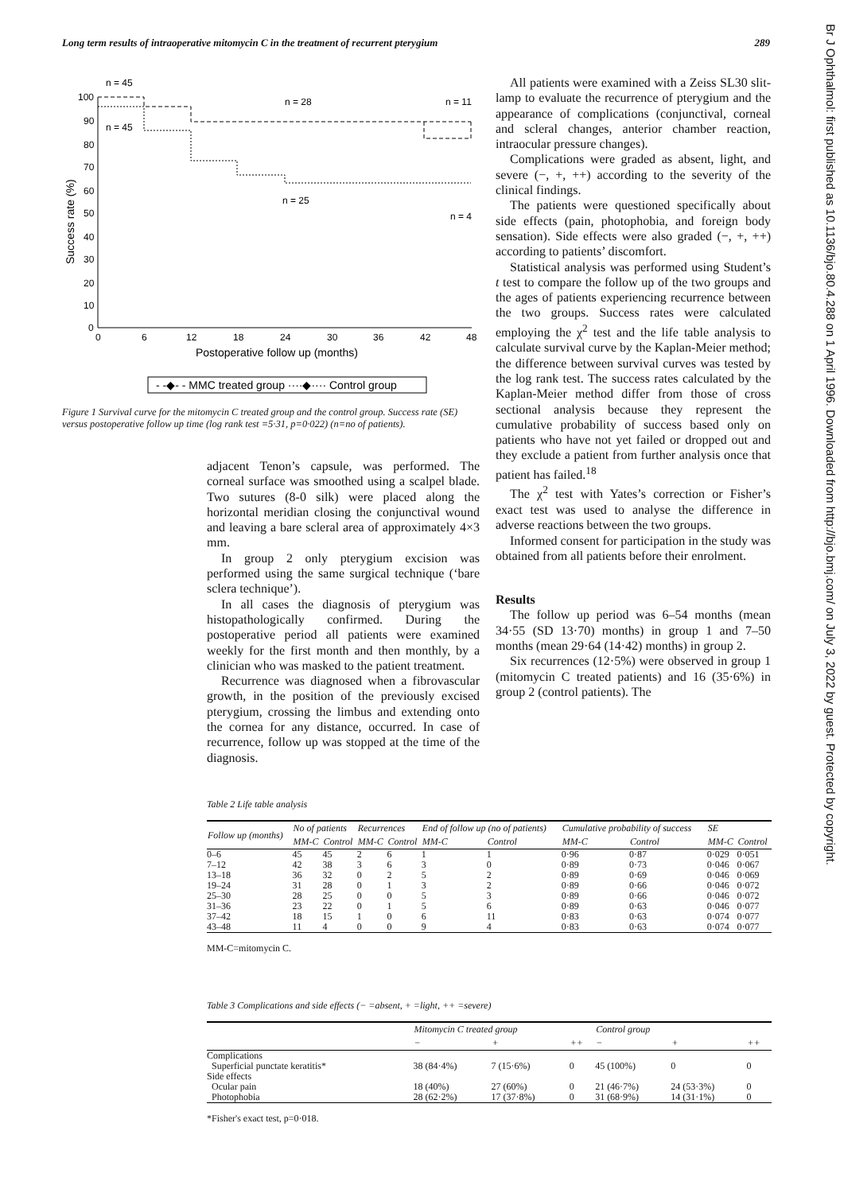Long term results of intraoperative mitomycin C in the treatment of recurrent pterygium 289
Br J Ophthalmol: first published as 10.1136/bjo.80.4.288 on 1 April 1996. Downloaded from http://bjo.bmj.com/ on July 3, 2022 by guest. Protected by copyright.
n = 45
n = 28
n = 11
n = 45
n = 25
n = 4
100
90
80
70
60
50
40
30
20
10
0
0
6
12
18
24
30
36
42
48
Postoperative follow up (months)
Success rate (%)
- -◆- - MMC treated group ····◆···· Control group
Figure 1 Survival curve for the mitomycin C treated group and the control group. Success rate (SE) versus postoperative follow up time (log rank test =5·31, p=0·022) (n=no of patients).
adjacent Tenon’s capsule, was performed. The corneal surface was smoothed using a scalpel blade. Two sutures (8-0 silk) were placed along the horizontal meridian closing the conjunctival wound and leaving a bare scleral area of approximately 4×3 mm.
In group 2 only pterygium excision was performed using the same surgical technique (‘bare sclera technique’).
In all cases the diagnosis of pterygium was histopathologically confirmed. During the postoperative period all patients were examined weekly for the first month and then monthly, by a clinician who was masked to the patient treatment.
Recurrence was diagnosed when a fibrovascular growth, in the position of the previously excised pterygium, crossing the limbus and extending onto the cornea for any distance, occurred. In case of recurrence, follow up was stopped at the time of the diagnosis.
All patients were examined with a Zeiss SL30 slit-lamp to evaluate the recurrence of pterygium and the appearance of complications (conjunctival, corneal and scleral changes, anterior chamber reaction, intraocular pressure changes).
Complications were graded as absent, light, and severe (−, +, ++) according to the severity of the clinical findings.
The patients were questioned specifically about side effects (pain, photophobia, and foreign body sensation). Side effects were also graded (−, +, ++) according to patients’ discomfort.
Statistical analysis was performed using Student’s t test to compare the follow up of the two groups and the ages of patients experiencing recurrence between the two groups. Success rates were calculated employing the χ<sup>2</sup> test and the life table analysis to calculate survival curve by the Kaplan-Meier method; the difference between survival curves was tested by the log rank test. The success rates calculated by the Kaplan-Meier method differ from those of cross sectional analysis because they represent the cumulative probability of success based only on patients who have not yet failed or dropped out and they exclude a patient from further analysis once that patient has failed.<sup>18</sup>
The χ<sup>2</sup> test with Yates’s correction or Fisher’s exact test was used to analyse the difference in adverse reactions between the two groups.
Informed consent for participation in the study was obtained from all patients before their enrolment.
Results
The follow up period was 6–54 months (mean 34·55 (SD 13·70) months) in group 1 and 7–50 months (mean 29·64 (14·42) months) in group 2.
Six recurrences (12·5%) were observed in group 1 (mitomycin C treated patients) and 16 (35·6%) in group 2 (control patients). The
Table 2 Life table analysis
| Follow up (months) | No of patients | | Recurrences | | End of follow up (no of patients) | | Cumulative probability of success | | SE | |
| --- | --- | --- | --- | --- | --- | --- | --- | --- | --- | --- |
| | MM-C | Control | MM-C | Control | MM-C | Control | MM-C | Control | MM-C | Control |
| 0–6 | 45 | 45 | 2 | 6 | 1 | 1 | 0·96 | 0·87 | 0·029 | 0·051 |
| 7–12 | 42 | 38 | 3 | 6 | 3 | 0 | 0·89 | 0·73 | 0·046 | 0·067 |
| 13–18 | 36 | 32 | 0 | 2 | 5 | 2 | 0·89 | 0·69 | 0·046 | 0·069 |
| 19–24 | 31 | 28 | 0 | 1 | 3 | 2 | 0·89 | 0·66 | 0·046 | 0·072 |
| 25–30 | 28 | 25 | 0 | 0 | 5 | 3 | 0·89 | 0·66 | 0·046 | 0·072 |
| 31–36 | 23 | 22 | 0 | 1 | 5 | 6 | 0·89 | 0·63 | 0·046 | 0·077 |
| 37–42 | 18 | 15 | 1 | 0 | 6 | 11 | 0·83 | 0·63 | 0·074 | 0·077 |
| 43–48 | 11 | 4 | 0 | 0 | 9 | 4 | 0·83 | 0·63 | 0·074 | 0·077 |
MM-C=mitomycin C.
Table 3 Complications and side effects (− =absent, + =light, ++ =severe)
| | Mitomycin C treated group | | | Control group | | |
| --- | --- | --- | --- | --- | --- | --- |
| | − | + | ++ | − | + | ++ |
| Complications | | | | | | |
| Superficial punctate keratitis* | 38 (84·4%) | 7 (15·6%) | 0 | 45 (100%) | 0 | 0 |
| Side effects | | | | | | |
| Ocular pain | 18 (40%) | 27 (60%) | 0 | 21 (46·7%) | 24 (53·3%) | 0 |
| Photophobia | 28 (62·2%) | 17 (37·8%) | 0 | 31 (68·9%) | 14 (31·1%) | 0 |
*Fisher's exact test, p=0·018.